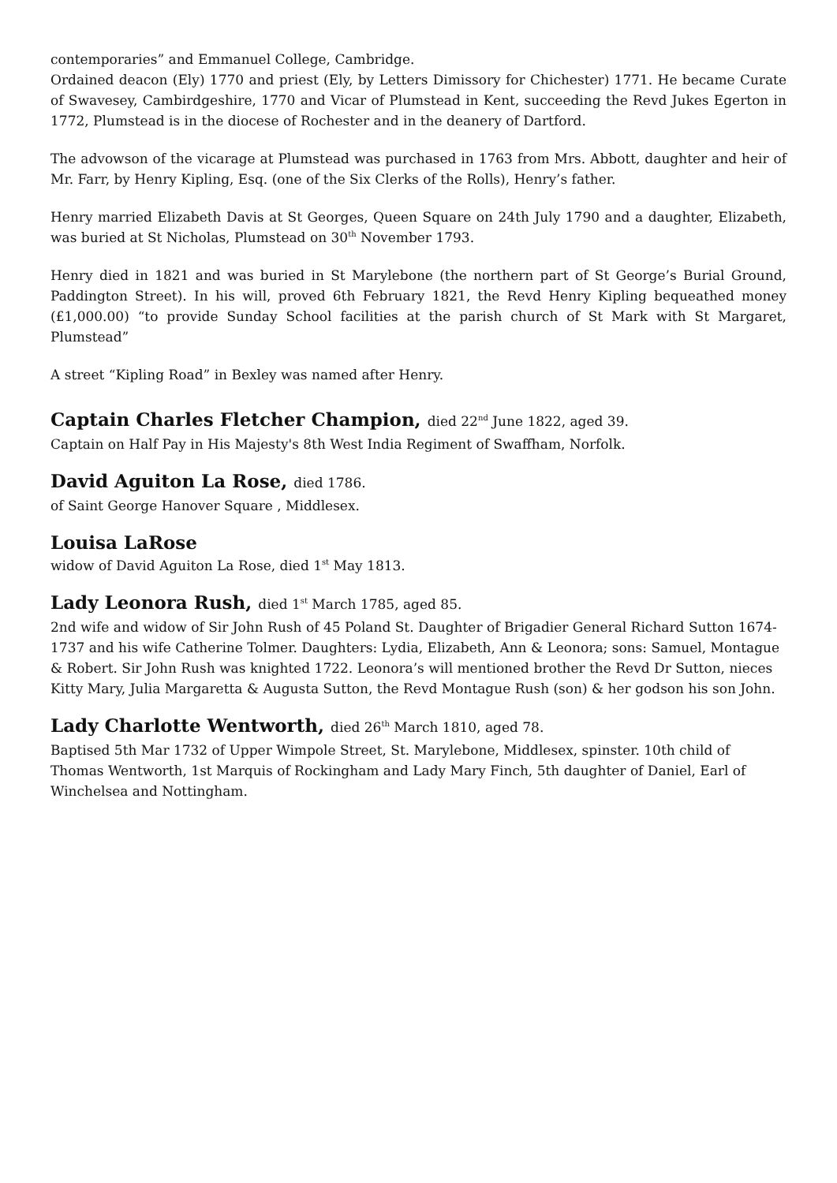contemporaries” and Emmanuel College, Cambridge.
Ordained deacon (Ely) 1770 and priest (Ely, by Letters Dimissory for Chichester) 1771. He became Curate of Swavesey, Cambirdgeshire, 1770 and Vicar of Plumstead in Kent, succeeding the Revd Jukes Egerton in 1772, Plumstead is in the diocese of Rochester and in the deanery of Dartford.
The advowson of the vicarage at Plumstead was purchased in 1763 from Mrs. Abbott, daughter and heir of Mr. Farr, by Henry Kipling, Esq. (one of the Six Clerks of the Rolls), Henry’s father.
Henry married Elizabeth Davis at St Georges, Queen Square on 24th July 1790 and a daughter, Elizabeth, was buried at St Nicholas, Plumstead on 30<sup>th</sup> November 1793.
Henry died in 1821 and was buried in St Marylebone (the northern part of St George’s Burial Ground, Paddington Street). In his will, proved 6th February 1821, the Revd Henry Kipling bequeathed money (£1,000.00) “to provide Sunday School facilities at the parish church of St Mark with St Margaret, Plumstead”
A street “Kipling Road” in Bexley was named after Henry.
Captain Charles Fletcher Champion, died 22<sup>nd</sup> June 1822, aged 39.
Captain on Half Pay in His Majesty's 8th West India Regiment of Swaffham, Norfolk.
David Aguiton La Rose, died 1786.
of Saint George Hanover Square , Middlesex.
Louisa LaRose
widow of David Aguiton La Rose, died 1<sup>st</sup> May 1813.
Lady Leonora Rush, died 1<sup>st</sup> March 1785, aged 85.
2nd wife and widow of Sir John Rush of 45 Poland St. Daughter of Brigadier General Richard Sutton 1674-1737 and his wife Catherine Tolmer. Daughters: Lydia, Elizabeth, Ann & Leonora; sons: Samuel, Montague & Robert. Sir John Rush was knighted 1722. Leonora’s will mentioned brother the Revd Dr Sutton, nieces Kitty Mary, Julia Margaretta & Augusta Sutton, the Revd Montague Rush (son) & her godson his son John.
Lady Charlotte Wentworth, died 26<sup>th</sup> March 1810, aged 78.
Baptised 5th Mar 1732 of Upper Wimpole Street, St. Marylebone, Middlesex, spinster. 10th child of Thomas Wentworth, 1st Marquis of Rockingham and Lady Mary Finch, 5th daughter of Daniel, Earl of Winchelsea and Nottingham.